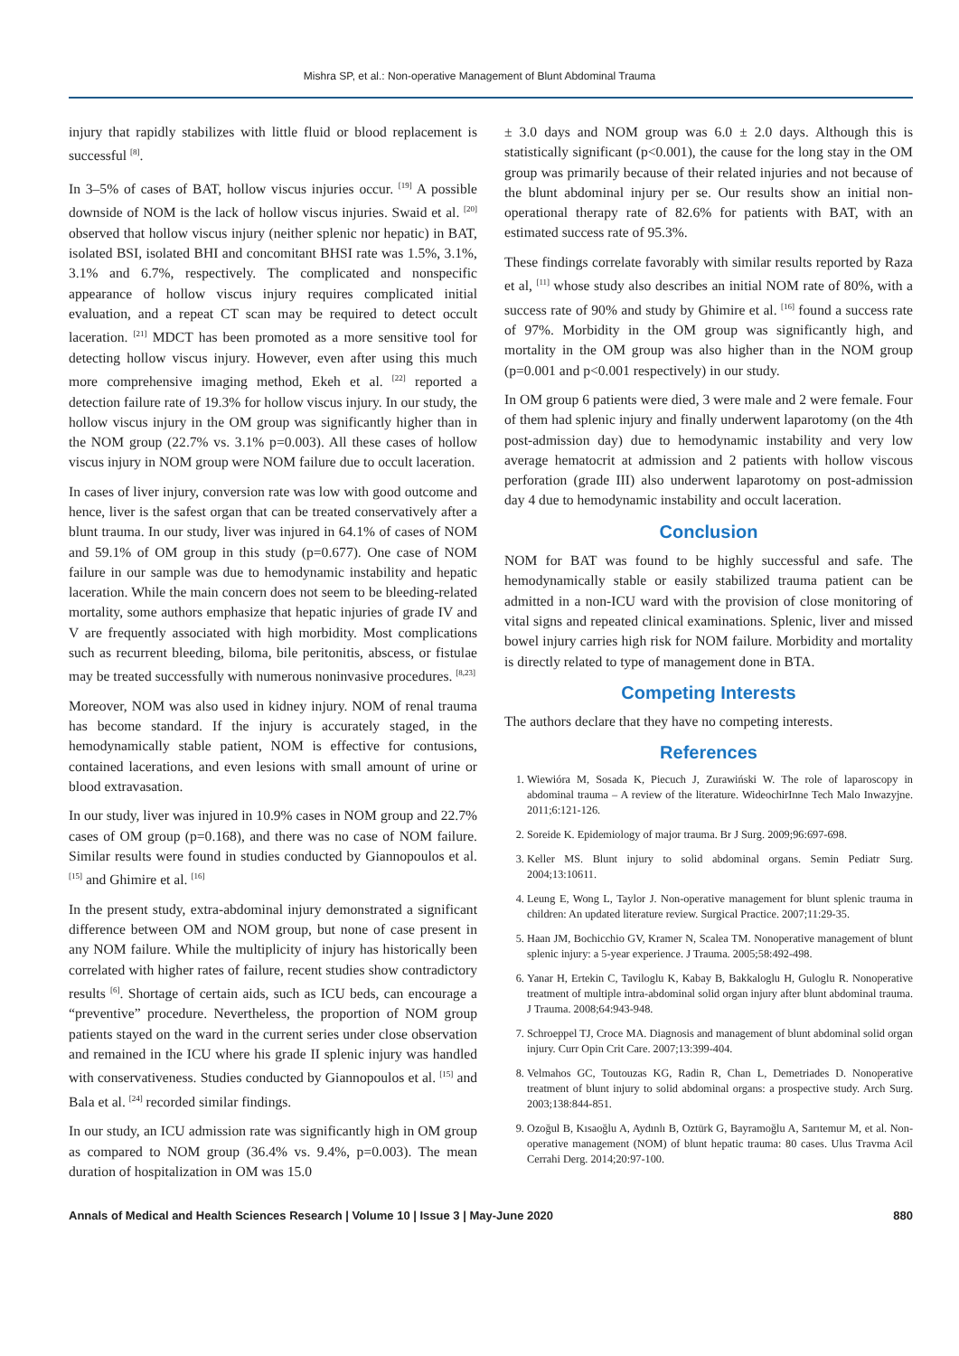Mishra SP, et al.: Non-operative Management of Blunt Abdominal Trauma
injury that rapidly stabilizes with little fluid or blood replacement is successful <sup>[8]</sup>.
In 3–5% of cases of BAT, hollow viscus injuries occur. <sup>[19]</sup> A possible downside of NOM is the lack of hollow viscus injuries. Swaid et al. <sup>[20]</sup> observed that hollow viscus injury (neither splenic nor hepatic) in BAT, isolated BSI, isolated BHI and concomitant BHSI rate was 1.5%, 3.1%, 3.1% and 6.7%, respectively. The complicated and nonspecific appearance of hollow viscus injury requires complicated initial evaluation, and a repeat CT scan may be required to detect occult laceration. <sup>[21]</sup> MDCT has been promoted as a more sensitive tool for detecting hollow viscus injury. However, even after using this much more comprehensive imaging method, Ekeh et al. <sup>[22]</sup> reported a detection failure rate of 19.3% for hollow viscus injury. In our study, the hollow viscus injury in the OM group was significantly higher than in the NOM group (22.7% vs. 3.1% p=0.003). All these cases of hollow viscus injury in NOM group were NOM failure due to occult laceration.
In cases of liver injury, conversion rate was low with good outcome and hence, liver is the safest organ that can be treated conservatively after a blunt trauma. In our study, liver was injured in 64.1% of cases of NOM and 59.1% of OM group in this study (p=0.677). One case of NOM failure in our sample was due to hemodynamic instability and hepatic laceration. While the main concern does not seem to be bleeding-related mortality, some authors emphasize that hepatic injuries of grade IV and V are frequently associated with high morbidity. Most complications such as recurrent bleeding, biloma, bile peritonitis, abscess, or fistulae may be treated successfully with numerous noninvasive procedures. <sup>[8,23]</sup>
Moreover, NOM was also used in kidney injury. NOM of renal trauma has become standard. If the injury is accurately staged, in the hemodynamically stable patient, NOM is effective for contusions, contained lacerations, and even lesions with small amount of urine or blood extravasation.
In our study, liver was injured in 10.9% cases in NOM group and 22.7% cases of OM group (p=0.168), and there was no case of NOM failure. Similar results were found in studies conducted by Giannopoulos et al. <sup>[15]</sup> and Ghimire et al. <sup>[16]</sup>
In the present study, extra-abdominal injury demonstrated a significant difference between OM and NOM group, but none of case present in any NOM failure. While the multiplicity of injury has historically been correlated with higher rates of failure, recent studies show contradictory results <sup>[6]</sup>. Shortage of certain aids, such as ICU beds, can encourage a “preventive” procedure. Nevertheless, the proportion of NOM group patients stayed on the ward in the current series under close observation and remained in the ICU where his grade II splenic injury was handled with conservativeness. Studies conducted by Giannopoulos et al. <sup>[15]</sup> and Bala et al. <sup>[24]</sup> recorded similar findings.
In our study, an ICU admission rate was significantly high in OM group as compared to NOM group (36.4% vs. 9.4%, p=0.003). The mean duration of hospitalization in OM was 15.0
± 3.0 days and NOM group was 6.0 ± 2.0 days. Although this is statistically significant (p<0.001), the cause for the long stay in the OM group was primarily because of their related injuries and not because of the blunt abdominal injury per se. Our results show an initial non-operational therapy rate of 82.6% for patients with BAT, with an estimated success rate of 95.3%.
These findings correlate favorably with similar results reported by Raza et al, <sup>[11]</sup> whose study also describes an initial NOM rate of 80%, with a success rate of 90% and study by Ghimire et al. <sup>[16]</sup> found a success rate of 97%. Morbidity in the OM group was significantly high, and mortality in the OM group was also higher than in the NOM group (p=0.001 and p<0.001 respectively) in our study.
In OM group 6 patients were died, 3 were male and 2 were female. Four of them had splenic injury and finally underwent laparotomy (on the 4th post-admission day) due to hemodynamic instability and very low average hematocrit at admission and 2 patients with hollow viscous perforation (grade III) also underwent laparotomy on post-admission day 4 due to hemodynamic instability and occult laceration.
Conclusion
NOM for BAT was found to be highly successful and safe. The hemodynamically stable or easily stabilized trauma patient can be admitted in a non-ICU ward with the provision of close monitoring of vital signs and repeated clinical examinations. Splenic, liver and missed bowel injury carries high risk for NOM failure. Morbidity and mortality is directly related to type of management done in BTA.
Competing Interests
The authors declare that they have no competing interests.
References
1. Wiewióra M, Sosada K, Piecuch J, Zurawiński W. The role of laparoscopy in abdominal trauma – A review of the literature. WideochirInne Tech Malo Inwazyjne. 2011;6:121-126.
2. Soreide K. Epidemiology of major trauma. Br J Surg. 2009;96:697-698.
3. Keller MS. Blunt injury to solid abdominal organs. Semin Pediatr Surg. 2004;13:10611.
4. Leung E, Wong L, Taylor J. Non-operative management for blunt splenic trauma in children: An updated literature review. Surgical Practice. 2007;11:29-35.
5. Haan JM, Bochicchio GV, Kramer N, Scalea TM. Nonoperative management of blunt splenic injury: a 5-year experience. J Trauma. 2005;58:492-498.
6. Yanar H, Ertekin C, Taviloglu K, Kabay B, Bakkaloglu H, Guloglu R. Nonoperative treatment of multiple intra-abdominal solid organ injury after blunt abdominal trauma. J Trauma. 2008;64:943-948.
7. Schroeppel TJ, Croce MA. Diagnosis and management of blunt abdominal solid organ injury. Curr Opin Crit Care. 2007;13:399-404.
8. Velmahos GC, Toutouzas KG, Radin R, Chan L, Demetriades D. Nonoperative treatment of blunt injury to solid abdominal organs: a prospective study. Arch Surg. 2003;138:844-851.
9. Ozoğul B, Kısaoğlu A, Aydınlı B, Oztürk G, Bayramoğlu A, Sarıtemur M, et al. Non-operative management (NOM) of blunt hepatic trauma: 80 cases. Ulus Travma Acil Cerrahi Derg. 2014;20:97-100.
Annals of Medical and Health Sciences Research | Volume 10 | Issue 3 | May-June 2020 880